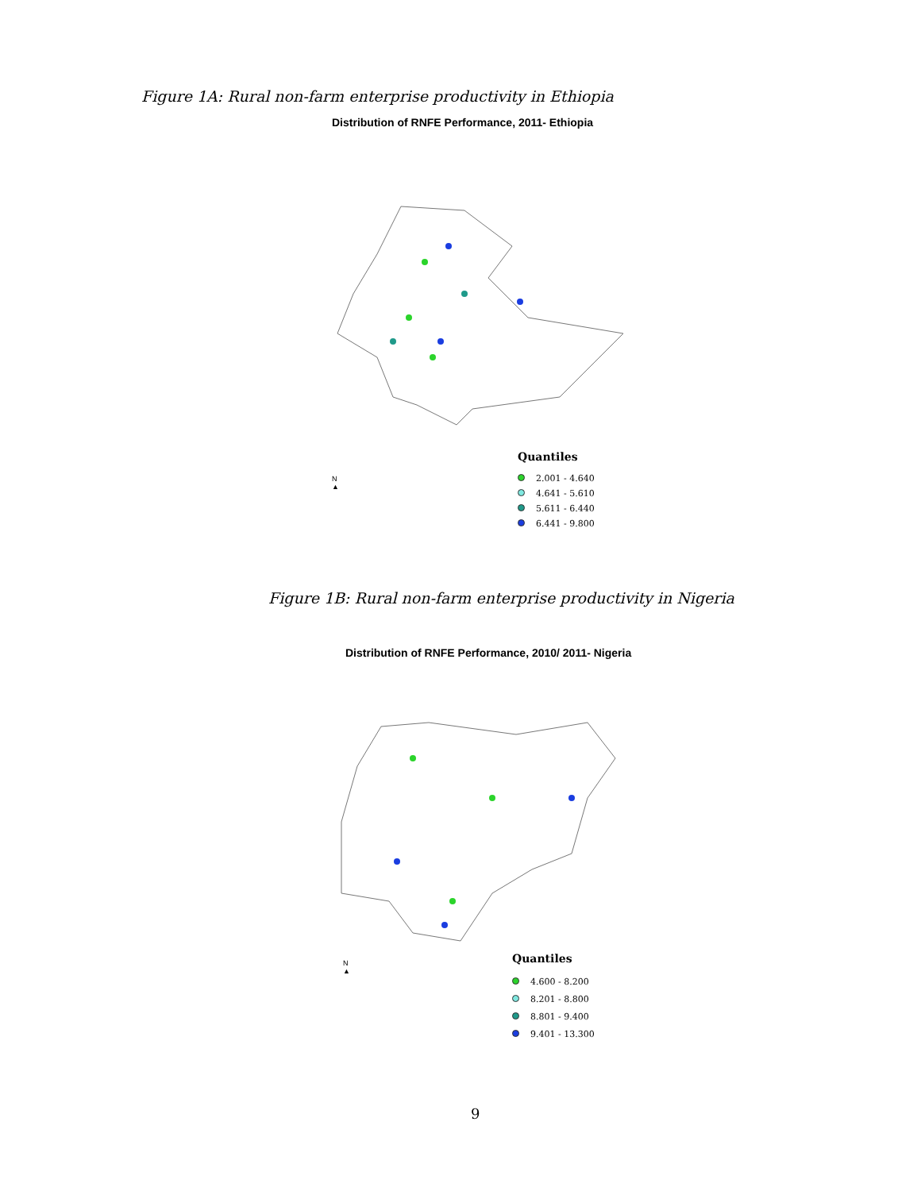Figure 1A: Rural non-farm enterprise productivity in Ethiopia
Distribution of RNFE Performance, 2011- Ethiopia
N
▲
Quantiles
2.001 - 4.640
4.641 - 5.610
5.611 - 6.440
6.441 - 9.800
Figure 1B: Rural non-farm enterprise productivity in Nigeria
Distribution of RNFE Performance, 2010/ 2011- Nigeria
N
▲
Quantiles
4.600 - 8.200
8.201 - 8.800
8.801 - 9.400
9.401 - 13.300
9